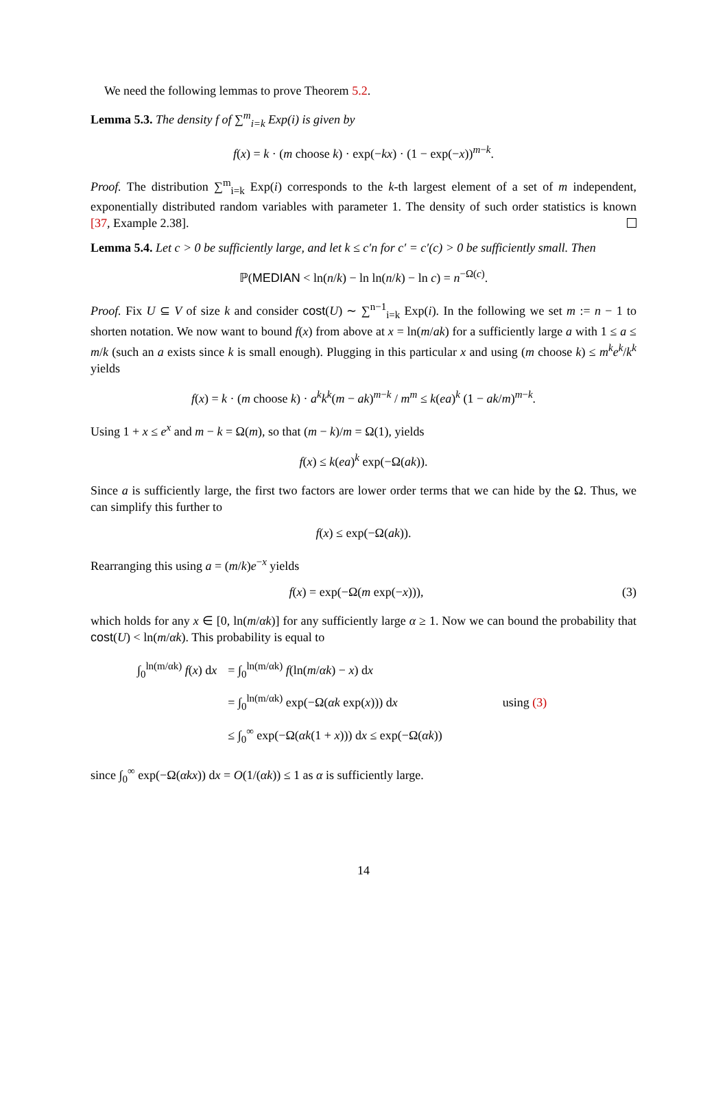We need the following lemmas to prove Theorem 5.2.
Lemma 5.3. The density f of ∑<sup>m</sup><sub>i=k</sub> Exp(i) is given by
f(x) = k · (m choose k) · exp(−kx) · (1 − exp(−x))<sup>m−k</sup>.
Proof. The distribution ∑<sup>m</sup><sub>i=k</sub> Exp(i) corresponds to the k-th largest element of a set of m independent, exponentially distributed random variables with parameter 1. The density of such order statistics is known [37, Example 2.38].
Lemma 5.4. Let c > 0 be sufficiently large, and let k ≤ c′n for c′ = c′(c) > 0 be sufficiently small. Then
ℙ(MEDIAN < ln(n/k) − ln ln(n/k) − ln c) = n<sup>−Ω(c)</sup>.
Proof. Fix U ⊆ V of size k and consider cost(U) ∼ ∑<sup>n−1</sup><sub>i=k</sub> Exp(i). In the following we set m := n − 1 to shorten notation. We now want to bound f(x) from above at x = ln(m/ak) for a sufficiently large a with 1 ≤ a ≤ m/k (such an a exists since k is small enough). Plugging in this particular x and using (m choose k) ≤ m<sup>k</sup>e<sup>k</sup>/k<sup>k</sup> yields
f(x) = k · (m choose k) · a<sup>k</sup>k<sup>k</sup>(m − ak)<sup>m−k</sup> / m<sup>m</sup> ≤ k(ea)<sup>k</sup> (1 − ak/m)<sup>m−k</sup>.
Using 1 + x ≤ e<sup>x</sup> and m − k = Ω(m), so that (m − k)/m = Ω(1), yields
f(x) ≤ k(ea)<sup>k</sup> exp(−Ω(ak)).
Since a is sufficiently large, the first two factors are lower order terms that we can hide by the Ω. Thus, we can simplify this further to
f(x) ≤ exp(−Ω(ak)).
Rearranging this using a = (m/k)e<sup>−x</sup> yields
f(x) = exp(−Ω(m exp(−x))), (3)
which holds for any x ∈ [0, ln(m/αk)] for any sufficiently large α ≥ 1. Now we can bound the probability that cost(U) < ln(m/αk). This probability is equal to
| ∫<sub>0</sub><sup>ln(m/αk)</sup> f ( x ) d x | = ∫<sub>0</sub><sup>ln(m/αk)</sup> f (ln( m / αk ) − x ) d x | |
| | = ∫<sub>0</sub><sup>ln(m/αk)</sup> exp(−Ω( αk exp( x ))) d x | using (3) |
| | ≤ ∫<sub>0</sub><sup>∞</sup> exp(−Ω( αk (1 + x ))) d x ≤ exp(−Ω( αk )) | |
since ∫<sub>0</sub><sup>∞</sup> exp(−Ω(αkx)) dx = O(1/(αk)) ≤ 1 as α is sufficiently large.
14